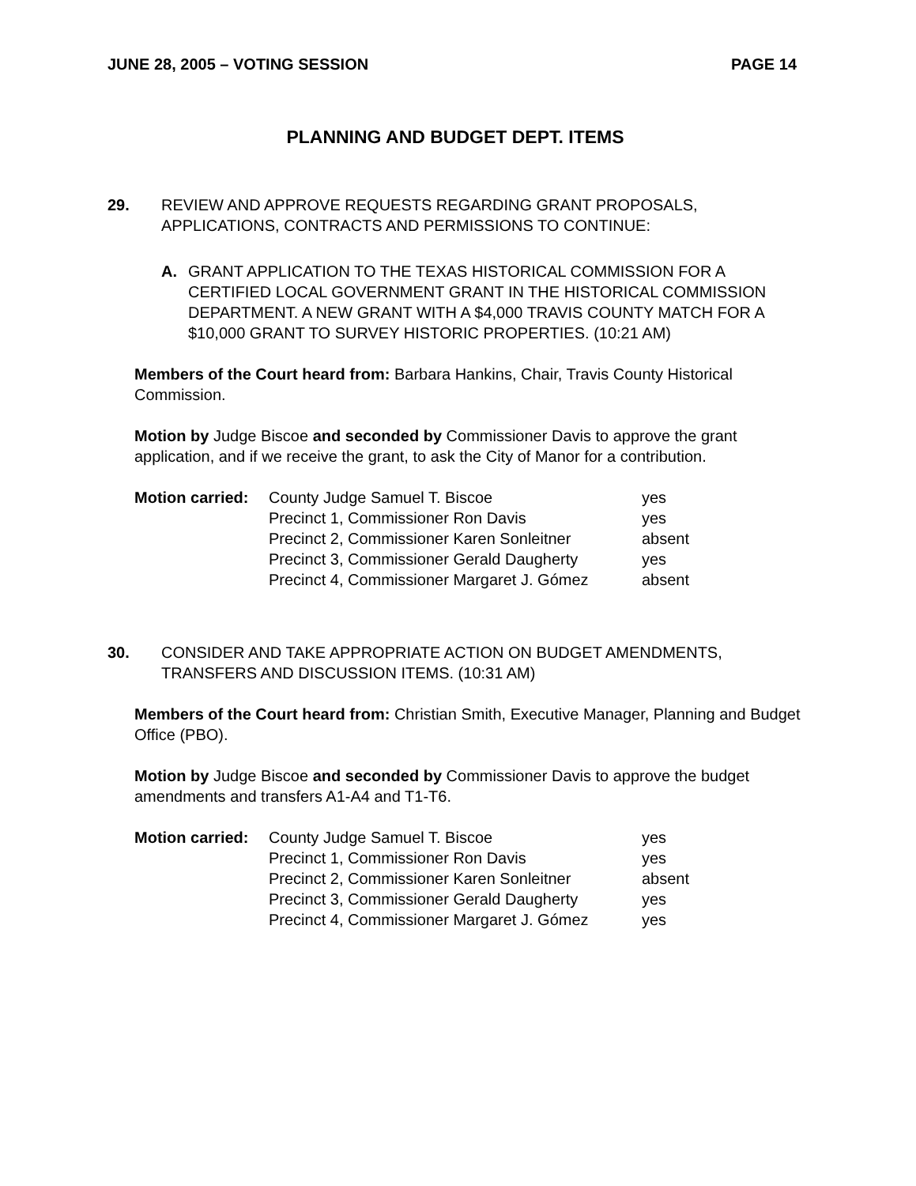JUNE 28, 2005 – VOTING SESSION PAGE 14
PLANNING AND BUDGET DEPT. ITEMS
29. REVIEW AND APPROVE REQUESTS REGARDING GRANT PROPOSALS, APPLICATIONS, CONTRACTS AND PERMISSIONS TO CONTINUE:
A. GRANT APPLICATION TO THE TEXAS HISTORICAL COMMISSION FOR A CERTIFIED LOCAL GOVERNMENT GRANT IN THE HISTORICAL COMMISSION DEPARTMENT. A NEW GRANT WITH A $4,000 TRAVIS COUNTY MATCH FOR A $10,000 GRANT TO SURVEY HISTORIC PROPERTIES. (10:21 AM)
Members of the Court heard from: Barbara Hankins, Chair, Travis County Historical Commission.
Motion by Judge Biscoe and seconded by Commissioner Davis to approve the grant application, and if we receive the grant, to ask the City of Manor for a contribution.
| Motion carried: | County Judge Samuel T. Biscoe | yes |
| | Precinct 1, Commissioner Ron Davis | yes |
| | Precinct 2, Commissioner Karen Sonleitner | absent |
| | Precinct 3, Commissioner Gerald Daugherty | yes |
| | Precinct 4, Commissioner Margaret J. Gómez | absent |
30. CONSIDER AND TAKE APPROPRIATE ACTION ON BUDGET AMENDMENTS, TRANSFERS AND DISCUSSION ITEMS. (10:31 AM)
Members of the Court heard from: Christian Smith, Executive Manager, Planning and Budget Office (PBO).
Motion by Judge Biscoe and seconded by Commissioner Davis to approve the budget amendments and transfers A1-A4 and T1-T6.
| Motion carried: | County Judge Samuel T. Biscoe | yes |
| | Precinct 1, Commissioner Ron Davis | yes |
| | Precinct 2, Commissioner Karen Sonleitner | absent |
| | Precinct 3, Commissioner Gerald Daugherty | yes |
| | Precinct 4, Commissioner Margaret J. Gómez | yes |